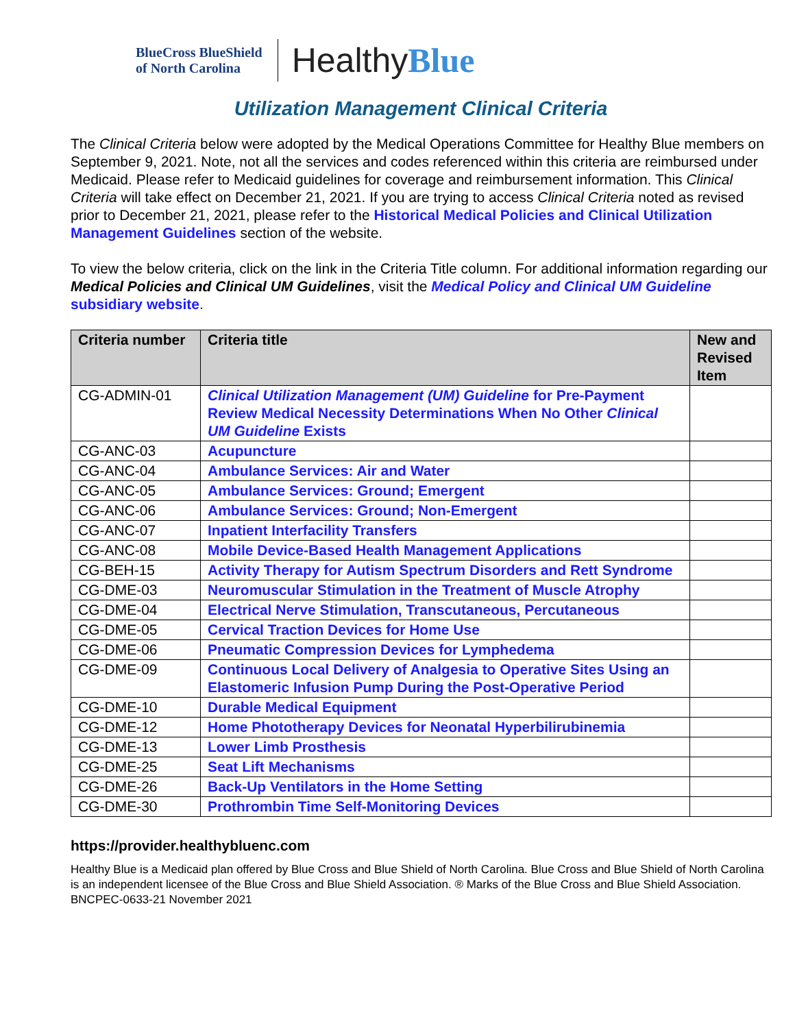BlueCross BlueShield
of North Carolina
HealthyBlue
Utilization Management Clinical Criteria
The Clinical Criteria below were adopted by the Medical Operations Committee for Healthy Blue members on September 9, 2021. Note, not all the services and codes referenced within this criteria are reimbursed under Medicaid. Please refer to Medicaid guidelines for coverage and reimbursement information. This Clinical Criteria will take effect on December 21, 2021. If you are trying to access Clinical Criteria noted as revised prior to December 21, 2021, please refer to the Historical Medical Policies and Clinical Utilization Management Guidelines section of the website.
To view the below criteria, click on the link in the Criteria Title column. For additional information regarding our Medical Policies and Clinical UM Guidelines, visit the Medical Policy and Clinical UM Guideline subsidiary website.
| Criteria number | Criteria title | New and Revised Item |
| --- | --- | --- |
| CG-ADMIN-01 | Clinical Utilization Management (UM) Guideline for Pre-Payment Review Medical Necessity Determinations When No Other Clinical UM Guideline Exists | |
| CG-ANC-03 | Acupuncture | |
| CG-ANC-04 | Ambulance Services: Air and Water | |
| CG-ANC-05 | Ambulance Services: Ground; Emergent | |
| CG-ANC-06 | Ambulance Services: Ground; Non-Emergent | |
| CG-ANC-07 | Inpatient Interfacility Transfers | |
| CG-ANC-08 | Mobile Device-Based Health Management Applications | |
| CG-BEH-15 | Activity Therapy for Autism Spectrum Disorders and Rett Syndrome | |
| CG-DME-03 | Neuromuscular Stimulation in the Treatment of Muscle Atrophy | |
| CG-DME-04 | Electrical Nerve Stimulation, Transcutaneous, Percutaneous | |
| CG-DME-05 | Cervical Traction Devices for Home Use | |
| CG-DME-06 | Pneumatic Compression Devices for Lymphedema | |
| CG-DME-09 | Continuous Local Delivery of Analgesia to Operative Sites Using an Elastomeric Infusion Pump During the Post-Operative Period | |
| CG-DME-10 | Durable Medical Equipment | |
| CG-DME-12 | Home Phototherapy Devices for Neonatal Hyperbilirubinemia | |
| CG-DME-13 | Lower Limb Prosthesis | |
| CG-DME-25 | Seat Lift Mechanisms | |
| CG-DME-26 | Back-Up Ventilators in the Home Setting | |
| CG-DME-30 | Prothrombin Time Self-Monitoring Devices | |
https://provider.healthybluenc.com
Healthy Blue is a Medicaid plan offered by Blue Cross and Blue Shield of North Carolina. Blue Cross and Blue Shield of North Carolina is an independent licensee of the Blue Cross and Blue Shield Association. ® Marks of the Blue Cross and Blue Shield Association.
BNCPEC-0633-21 November 2021